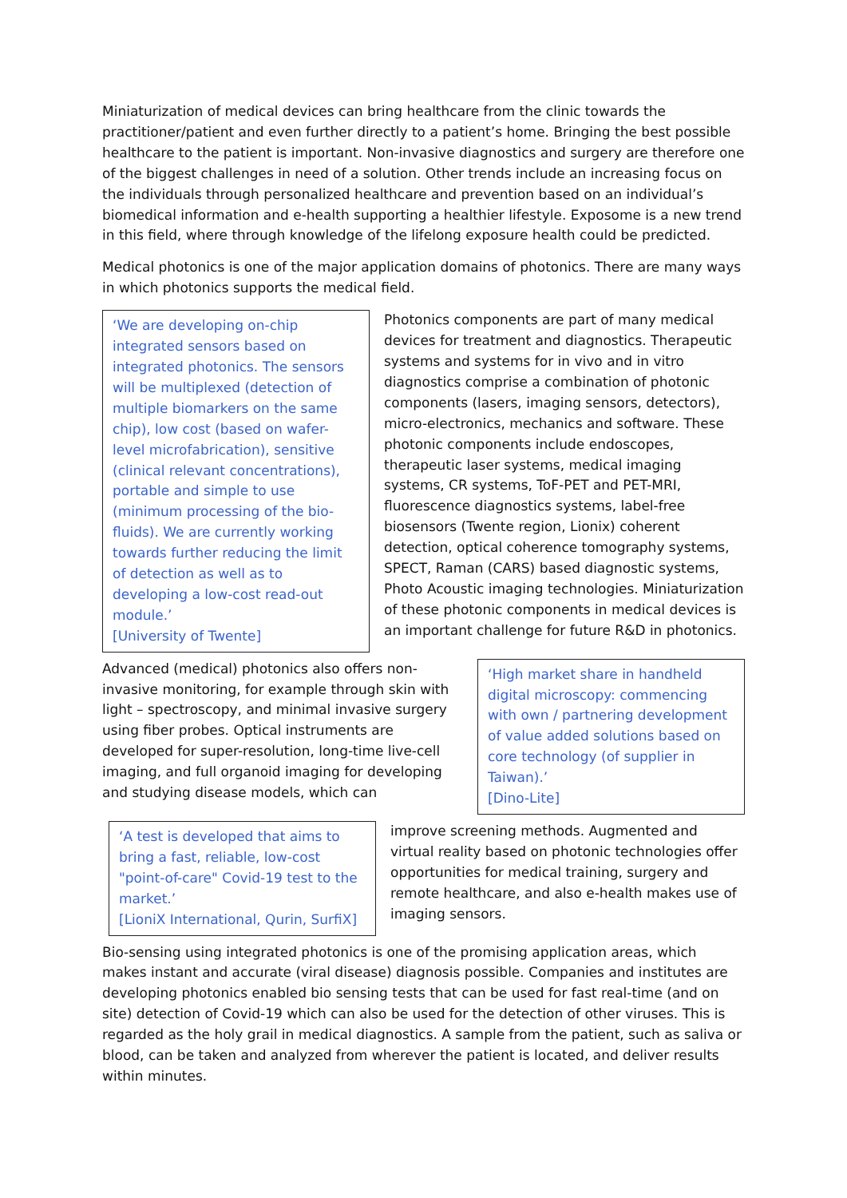Miniaturization of medical devices can bring healthcare from the clinic towards the practitioner/patient and even further directly to a patient’s home. Bringing the best possible healthcare to the patient is important. Non-invasive diagnostics and surgery are therefore one of the biggest challenges in need of a solution. Other trends include an increasing focus on the individuals through personalized healthcare and prevention based on an individual’s biomedical information and e-health supporting a healthier lifestyle. Exposome is a new trend in this field, where through knowledge of the lifelong exposure health could be predicted.
Medical photonics is one of the major application domains of photonics. There are many ways in which photonics supports the medical field.
‘We are developing on-chip integrated sensors based on integrated photonics. The sensors will be multiplexed (detection of multiple biomarkers on the same chip), low cost (based on wafer-level microfabrication), sensitive (clinical relevant concentrations), portable and simple to use (minimum processing of the bio-fluids). We are currently working towards further reducing the limit of detection as well as to developing a low-cost read-out module.’
[University of Twente]
Photonics components are part of many medical devices for treatment and diagnostics. Therapeutic systems and systems for in vivo and in vitro diagnostics comprise a combination of photonic components (lasers, imaging sensors, detectors), micro-electronics, mechanics and software. These photonic components include endoscopes, therapeutic laser systems, medical imaging systems, CR systems, ToF-PET and PET-MRI, fluorescence diagnostics systems, label-free biosensors (Twente region, Lionix) coherent detection, optical coherence tomography systems, SPECT, Raman (CARS) based diagnostic systems, Photo Acoustic imaging technologies. Miniaturization of these photonic components in medical devices is an important challenge for future R&D in photonics.
‘High market share in handheld digital microscopy: commencing with own / partnering development of value added solutions based on core technology (of supplier in Taiwan).’
[Dino-Lite]
Advanced (medical) photonics also offers non-invasive monitoring, for example through skin with light – spectroscopy, and minimal invasive surgery using fiber probes. Optical instruments are developed for super-resolution, long-time live-cell imaging, and full organoid imaging for developing and studying disease models, which can
‘A test is developed that aims to bring a fast, reliable, low-cost "point-of-care" Covid-19 test to the market.’
[LioniX International, Qurin, SurfiX]
improve screening methods. Augmented and virtual reality based on photonic technologies offer opportunities for medical training, surgery and remote healthcare, and also e-health makes use of imaging sensors.
Bio-sensing using integrated photonics is one of the promising application areas, which makes instant and accurate (viral disease) diagnosis possible. Companies and institutes are developing photonics enabled bio sensing tests that can be used for fast real-time (and on site) detection of Covid-19 which can also be used for the detection of other viruses. This is regarded as the holy grail in medical diagnostics. A sample from the patient, such as saliva or blood, can be taken and analyzed from wherever the patient is located, and deliver results within minutes.